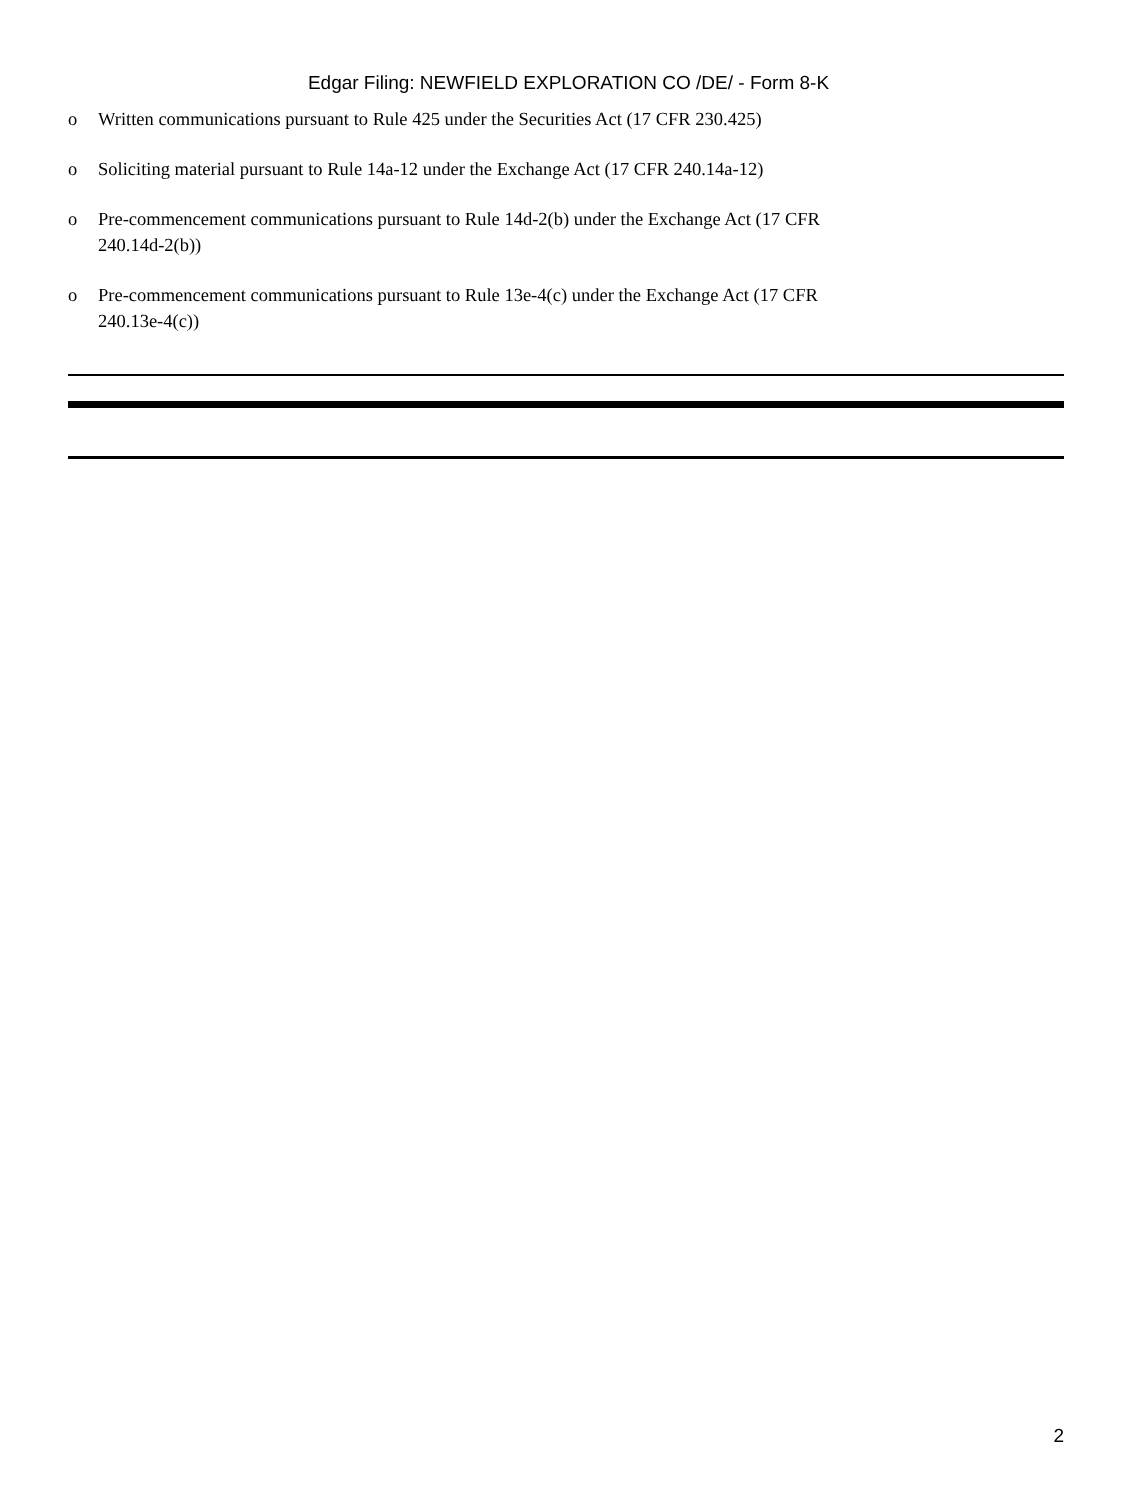Edgar Filing: NEWFIELD EXPLORATION CO /DE/ - Form 8-K
o Written communications pursuant to Rule 425 under the Securities Act (17 CFR 230.425)
o Soliciting material pursuant to Rule 14a-12 under the Exchange Act (17 CFR 240.14a-12)
o Pre-commencement communications pursuant to Rule 14d-2(b) under the Exchange Act (17 CFR 240.14d-2(b))
o Pre-commencement communications pursuant to Rule 13e-4(c) under the Exchange Act (17 CFR 240.13e-4(c))
2